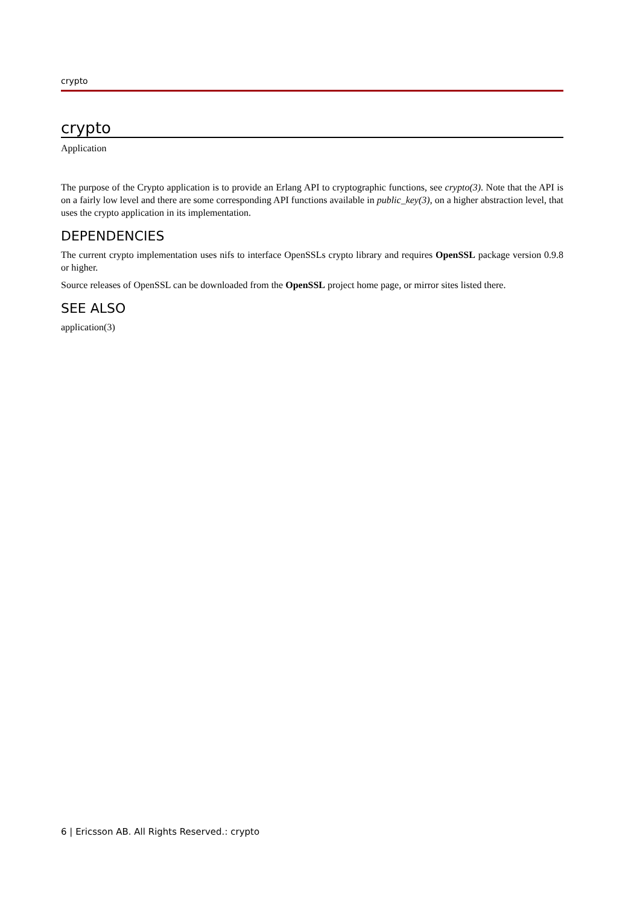crypto
crypto
Application
The purpose of the Crypto application is to provide an Erlang API to cryptographic functions, see crypto(3). Note that the API is on a fairly low level and there are some corresponding API functions available in public_key(3), on a higher abstraction level, that uses the crypto application in its implementation.
DEPENDENCIES
The current crypto implementation uses nifs to interface OpenSSLs crypto library and requires OpenSSL package version 0.9.8 or higher.
Source releases of OpenSSL can be downloaded from the OpenSSL project home page, or mirror sites listed there.
SEE ALSO
application(3)
6 | Ericsson AB. All Rights Reserved.: crypto